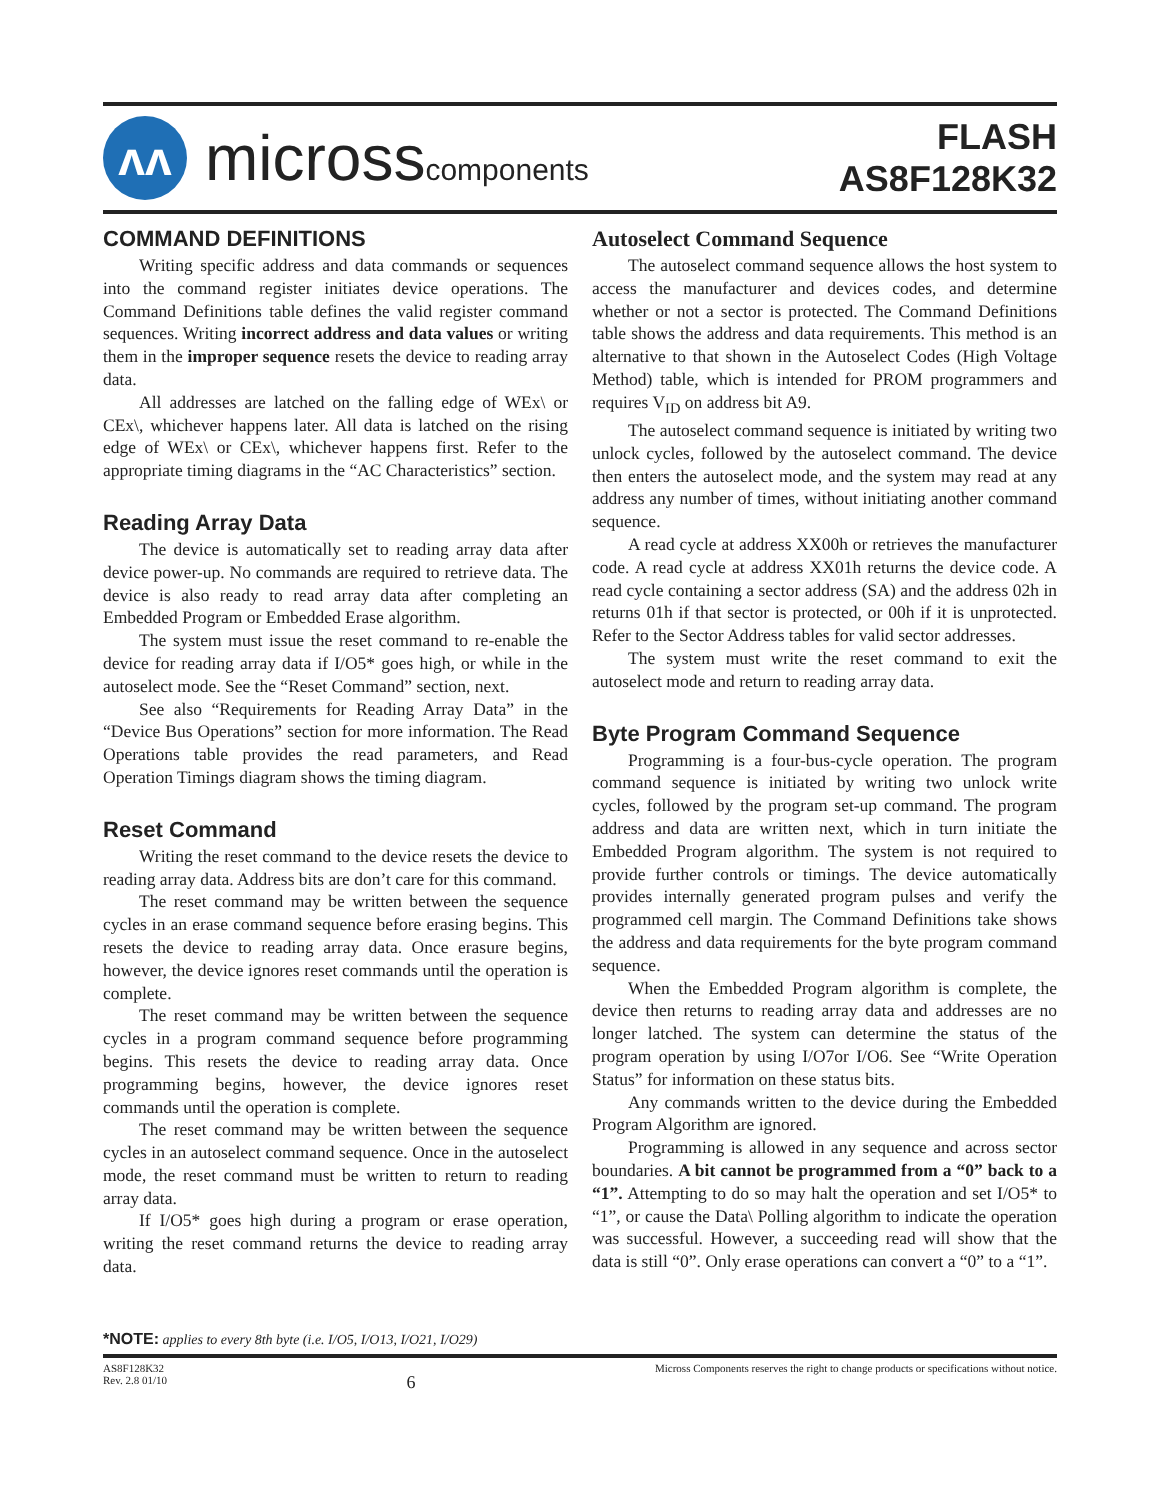ʌʌ
microsscomponents
FLASH
AS8F128K32
COMMAND DEFINITIONS
Writing specific address and data commands or sequences into the command register initiates device operations. The Command Definitions table defines the valid register command sequences. Writing incorrect address and data values or writing them in the improper sequence resets the device to reading array data.
All addresses are latched on the falling edge of WEx\ or CEx\, whichever happens later. All data is latched on the rising edge of WEx\ or CEx\, whichever happens first. Refer to the appropriate timing diagrams in the “AC Characteristics” section.
Reading Array Data
The device is automatically set to reading array data after device power-up. No commands are required to retrieve data. The device is also ready to read array data after completing an Embedded Program or Embedded Erase algorithm.
The system must issue the reset command to re-enable the device for reading array data if I/O5* goes high, or while in the autoselect mode. See the “Reset Command” section, next.
See also “Requirements for Reading Array Data” in the “Device Bus Operations” section for more information. The Read Operations table provides the read parameters, and Read Operation Timings diagram shows the timing diagram.
Reset Command
Writing the reset command to the device resets the device to reading array data. Address bits are don’t care for this command.
The reset command may be written between the sequence cycles in an erase command sequence before erasing begins. This resets the device to reading array data. Once erasure begins, however, the device ignores reset commands until the operation is complete.
The reset command may be written between the sequence cycles in a program command sequence before programming begins. This resets the device to reading array data. Once programming begins, however, the device ignores reset commands until the operation is complete.
The reset command may be written between the sequence cycles in an autoselect command sequence. Once in the autoselect mode, the reset command must be written to return to reading array data.
If I/O5* goes high during a program or erase operation, writing the reset command returns the device to reading array data.
Autoselect Command Sequence
The autoselect command sequence allows the host system to access the manufacturer and devices codes, and determine whether or not a sector is protected. The Command Definitions table shows the address and data requirements. This method is an alternative to that shown in the Autoselect Codes (High Voltage Method) table, which is intended for PROM programmers and requires V<sub>ID</sub> on address bit A9.
The autoselect command sequence is initiated by writing two unlock cycles, followed by the autoselect command. The device then enters the autoselect mode, and the system may read at any address any number of times, without initiating another command sequence.
A read cycle at address XX00h or retrieves the manufacturer code. A read cycle at address XX01h returns the device code. A read cycle containing a sector address (SA) and the address 02h in returns 01h if that sector is protected, or 00h if it is unprotected. Refer to the Sector Address tables for valid sector addresses.
The system must write the reset command to exit the autoselect mode and return to reading array data.
Byte Program Command Sequence
Programming is a four-bus-cycle operation. The program command sequence is initiated by writing two unlock write cycles, followed by the program set-up command. The program address and data are written next, which in turn initiate the Embedded Program algorithm. The system is not required to provide further controls or timings. The device automatically provides internally generated program pulses and verify the programmed cell margin. The Command Definitions take shows the address and data requirements for the byte program command sequence.
When the Embedded Program algorithm is complete, the device then returns to reading array data and addresses are no longer latched. The system can determine the status of the program operation by using I/O7or I/O6. See “Write Operation Status” for information on these status bits.
Any commands written to the device during the Embedded Program Algorithm are ignored.
Programming is allowed in any sequence and across sector boundaries. A bit cannot be programmed from a “0” back to a “1”. Attempting to do so may halt the operation and set I/O5* to “1”, or cause the Data\ Polling algorithm to indicate the operation was successful. However, a succeeding read will show that the data is still “0”. Only erase operations can convert a “0” to a “1”.
*NOTE: applies to every 8th byte (i.e. I/O5, I/O13, I/O21, I/O29)
AS8F128K32
Rev. 2.8 01/10
6
Micross Components reserves the right to change products or specifications without notice.